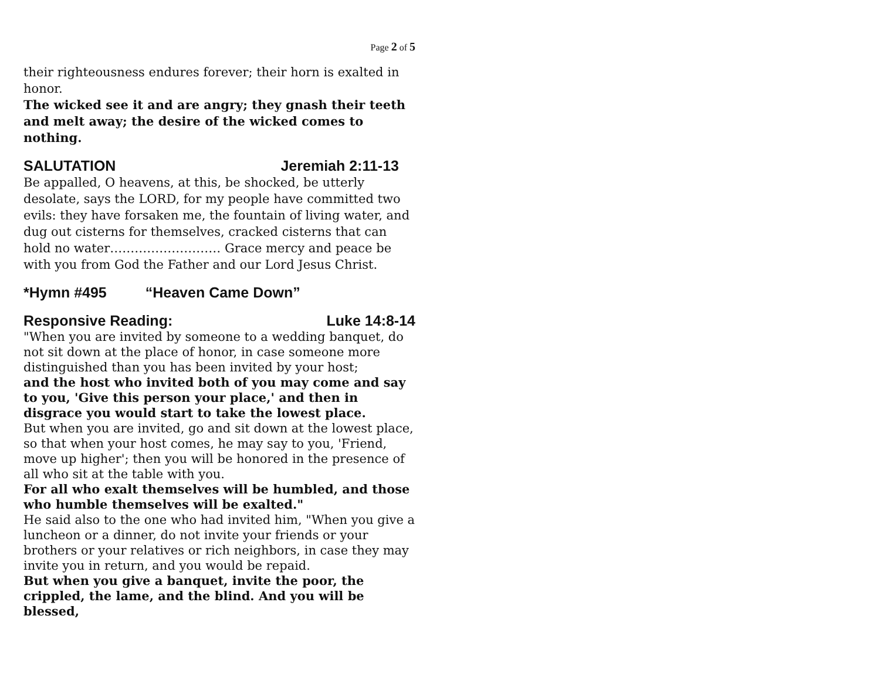Page 2 of 5
their righteousness endures forever; their horn is exalted in honor.
The wicked see it and are angry; they gnash their teeth and melt away; the desire of the wicked comes to nothing.
SALUTATION Jeremiah 2:11-13
Be appalled, O heavens, at this, be shocked, be utterly desolate, says the LORD, for my people have committed two evils: they have forsaken me, the fountain of living water, and dug out cisterns for themselves, cracked cisterns that can hold no water……………………… Grace mercy and peace be with you from God the Father and our Lord Jesus Christ.
*Hymn #495 “Heaven Came Down”
Responsive Reading: Luke 14:8-14
"When you are invited by someone to a wedding banquet, do not sit down at the place of honor, in case someone more distinguished than you has been invited by your host;
and the host who invited both of you may come and say to you, 'Give this person your place,' and then in disgrace you would start to take the lowest place.
But when you are invited, go and sit down at the lowest place, so that when your host comes, he may say to you, 'Friend, move up higher'; then you will be honored in the presence of all who sit at the table with you.
For all who exalt themselves will be humbled, and those who humble themselves will be exalted."
He said also to the one who had invited him, "When you give a luncheon or a dinner, do not invite your friends or your brothers or your relatives or rich neighbors, in case they may invite you in return, and you would be repaid.
But when you give a banquet, invite the poor, the crippled, the lame, and the blind. And you will be blessed,